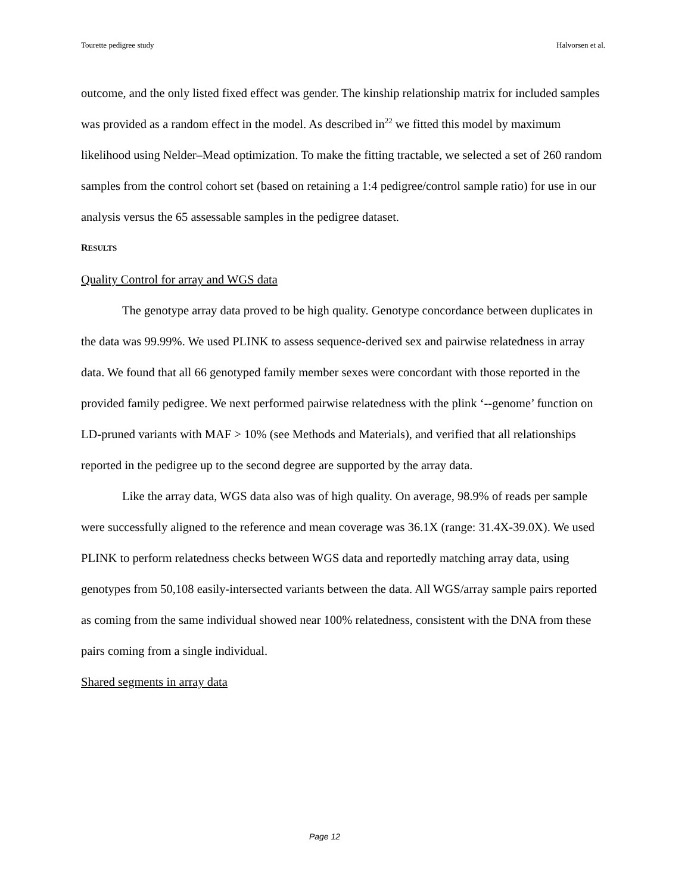Tourette pedigree study Halvorsen et al.
outcome, and the only listed fixed effect was gender. The kinship relationship matrix for included samples was provided as a random effect in the model. As described in<sup>22</sup> we fitted this model by maximum likelihood using Nelder–Mead optimization. To make the fitting tractable, we selected a set of 260 random samples from the control cohort set (based on retaining a 1:4 pedigree/control sample ratio) for use in our analysis versus the 65 assessable samples in the pedigree dataset.
RESULTS
Quality Control for array and WGS data
The genotype array data proved to be high quality. Genotype concordance between duplicates in the data was 99.99%. We used PLINK to assess sequence-derived sex and pairwise relatedness in array data. We found that all 66 genotyped family member sexes were concordant with those reported in the provided family pedigree. We next performed pairwise relatedness with the plink ‘--genome’ function on LD-pruned variants with MAF > 10% (see Methods and Materials), and verified that all relationships reported in the pedigree up to the second degree are supported by the array data.
Like the array data, WGS data also was of high quality. On average, 98.9% of reads per sample were successfully aligned to the reference and mean coverage was 36.1X (range: 31.4X-39.0X). We used PLINK to perform relatedness checks between WGS data and reportedly matching array data, using genotypes from 50,108 easily-intersected variants between the data. All WGS/array sample pairs reported as coming from the same individual showed near 100% relatedness, consistent with the DNA from these pairs coming from a single individual.
Shared segments in array data
Page 12